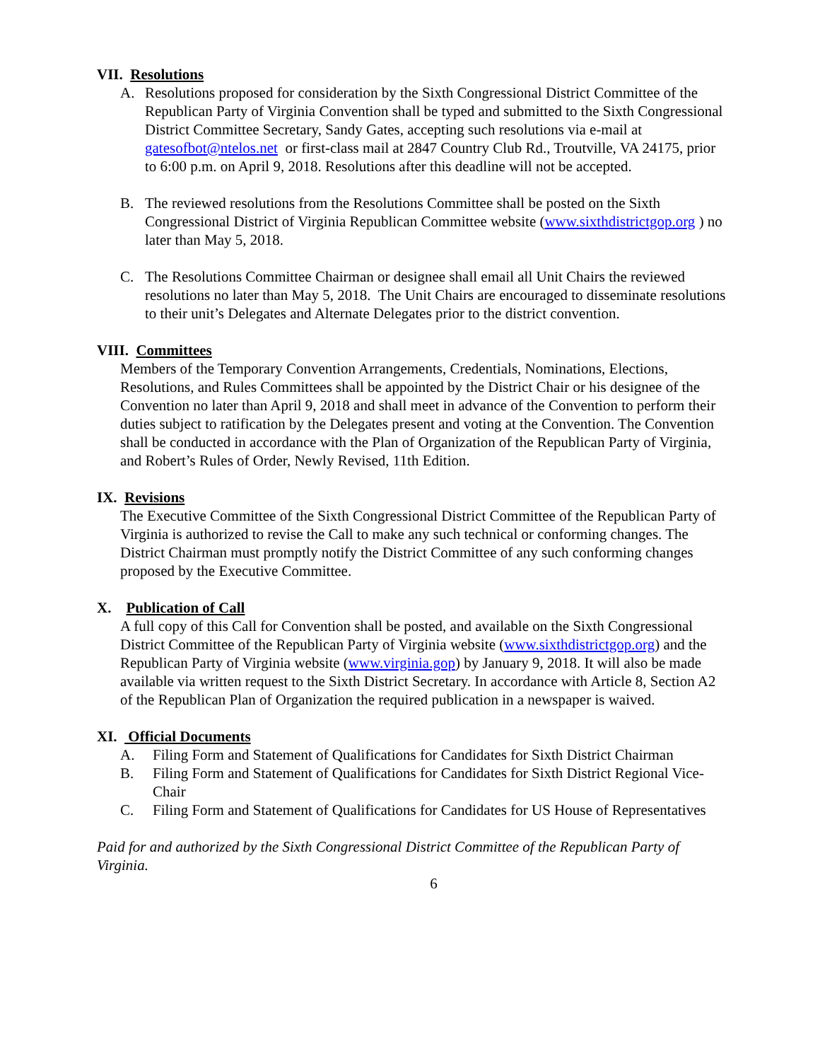VII. Resolutions
A. Resolutions proposed for consideration by the Sixth Congressional District Committee of the Republican Party of Virginia Convention shall be typed and submitted to the Sixth Congressional District Committee Secretary, Sandy Gates, accepting such resolutions via e-mail at gatesofbot@ntelos.net or first-class mail at 2847 Country Club Rd., Troutville, VA 24175, prior to 6:00 p.m. on April 9, 2018. Resolutions after this deadline will not be accepted.
B. The reviewed resolutions from the Resolutions Committee shall be posted on the Sixth Congressional District of Virginia Republican Committee website (www.sixthdistrictgop.org ) no later than May 5, 2018.
C. The Resolutions Committee Chairman or designee shall email all Unit Chairs the reviewed resolutions no later than May 5, 2018. The Unit Chairs are encouraged to disseminate resolutions to their unit’s Delegates and Alternate Delegates prior to the district convention.
VIII. Committees
Members of the Temporary Convention Arrangements, Credentials, Nominations, Elections, Resolutions, and Rules Committees shall be appointed by the District Chair or his designee of the Convention no later than April 9, 2018 and shall meet in advance of the Convention to perform their duties subject to ratification by the Delegates present and voting at the Convention. The Convention shall be conducted in accordance with the Plan of Organization of the Republican Party of Virginia, and Robert’s Rules of Order, Newly Revised, 11th Edition.
IX. Revisions
The Executive Committee of the Sixth Congressional District Committee of the Republican Party of Virginia is authorized to revise the Call to make any such technical or conforming changes. The District Chairman must promptly notify the District Committee of any such conforming changes proposed by the Executive Committee.
X. Publication of Call
A full copy of this Call for Convention shall be posted, and available on the Sixth Congressional District Committee of the Republican Party of Virginia website (www.sixthdistrictgop.org) and the Republican Party of Virginia website (www.virginia.gop) by January 9, 2018. It will also be made available via written request to the Sixth District Secretary. In accordance with Article 8, Section A2 of the Republican Plan of Organization the required publication in a newspaper is waived.
XI. Official Documents
A. Filing Form and Statement of Qualifications for Candidates for Sixth District Chairman
B. Filing Form and Statement of Qualifications for Candidates for Sixth District Regional Vice-Chair
C. Filing Form and Statement of Qualifications for Candidates for US House of Representatives
Paid for and authorized by the Sixth Congressional District Committee of the Republican Party of Virginia.
6